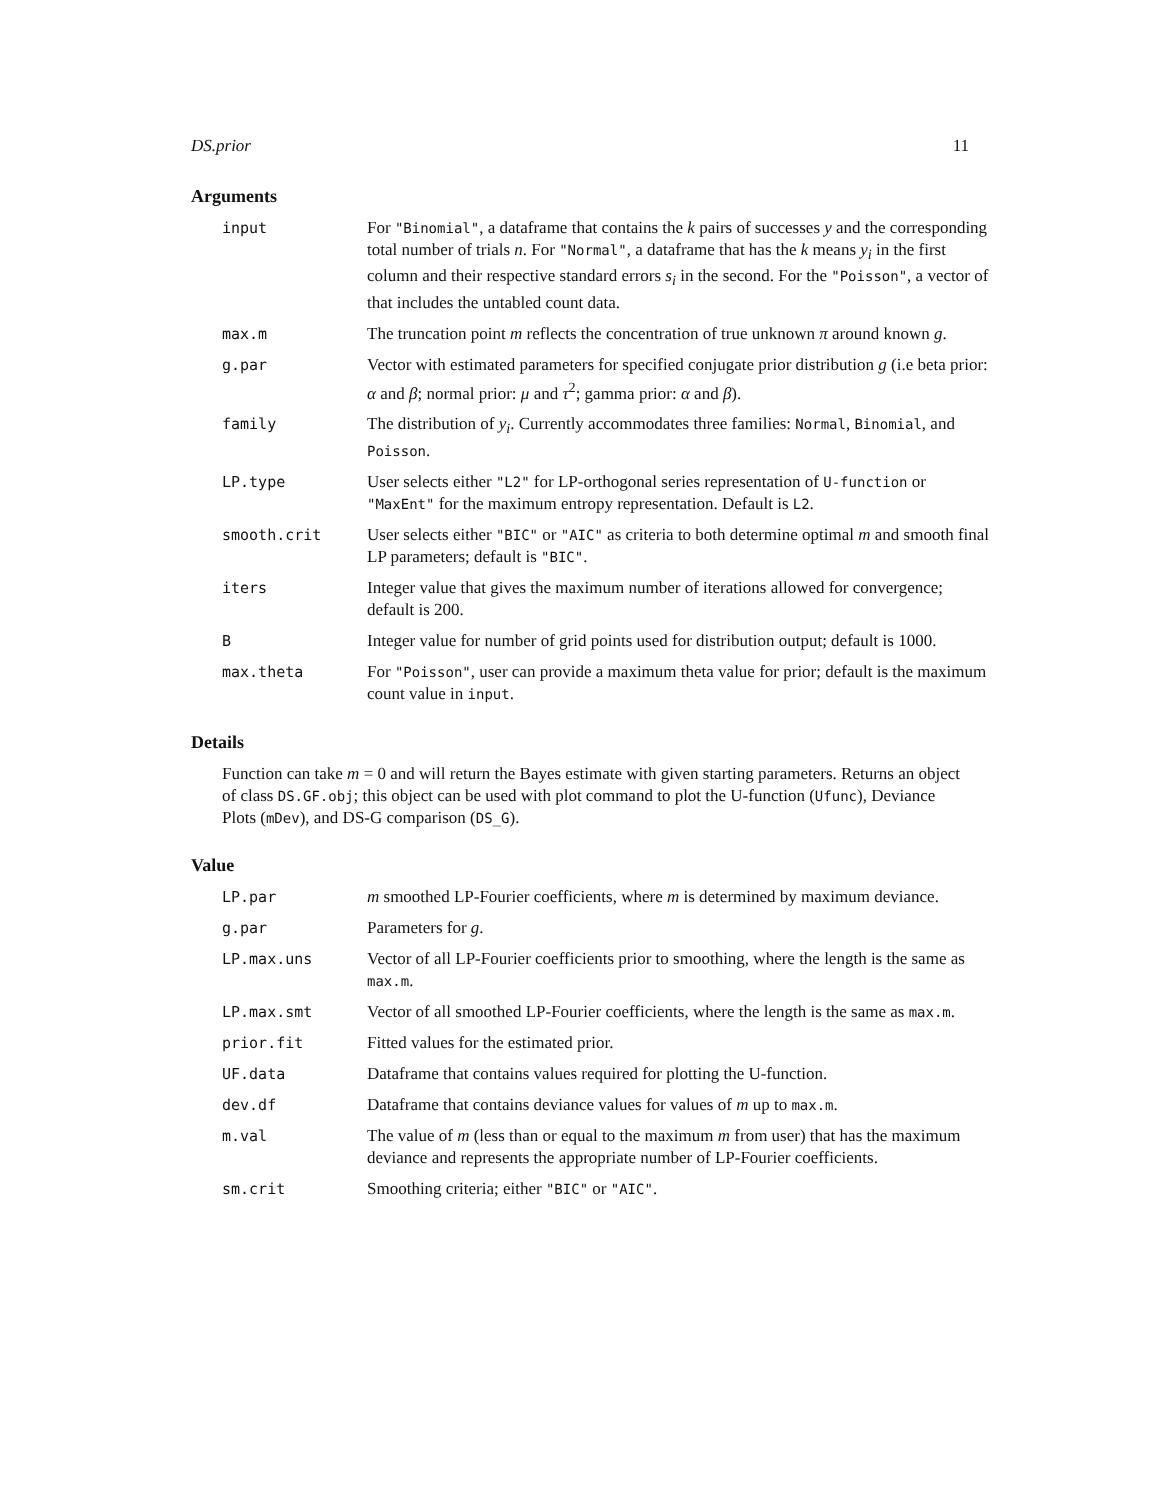DS.prior 11
Arguments
| input | For "Binomial" , a dataframe that contains the k pairs of successes y and the corresponding total number of trials n . For "Normal" , a dataframe that has the k means y<sub>i</sub> in the first column and their respective standard errors s<sub>i</sub> in the second. For the "Poisson" , a vector of that includes the untabled count data. |
| max.m | The truncation point m reflects the concentration of true unknown π around known g . |
| g.par | Vector with estimated parameters for specified conjugate prior distribution g (i.e beta prior: α and β ; normal prior: μ and τ<sup>2</sup>; gamma prior: α and β ). |
| family | The distribution of y<sub>i</sub> . Currently accommodates three families: Normal , Binomial , and Poisson . |
| LP.type | User selects either "L2" for LP-orthogonal series representation of U-function or "MaxEnt" for the maximum entropy representation. Default is L2 . |
| smooth.crit | User selects either "BIC" or "AIC" as criteria to both determine optimal m and smooth final LP parameters; default is "BIC" . |
| iters | Integer value that gives the maximum number of iterations allowed for convergence; default is 200. |
| B | Integer value for number of grid points used for distribution output; default is 1000. |
| max.theta | For "Poisson" , user can provide a maximum theta value for prior; default is the maximum count value in input . |
Details
Function can take m = 0 and will return the Bayes estimate with given starting parameters. Returns an object of class DS.GF.obj; this object can be used with plot command to plot the U-function (Ufunc), Deviance Plots (mDev), and DS-G comparison (DS_G).
Value
| LP.par | m smoothed LP-Fourier coefficients, where m is determined by maximum deviance. |
| g.par | Parameters for g . |
| LP.max.uns | Vector of all LP-Fourier coefficients prior to smoothing, where the length is the same as max.m . |
| LP.max.smt | Vector of all smoothed LP-Fourier coefficients, where the length is the same as max.m . |
| prior.fit | Fitted values for the estimated prior. |
| UF.data | Dataframe that contains values required for plotting the U-function. |
| dev.df | Dataframe that contains deviance values for values of m up to max.m . |
| m.val | The value of m (less than or equal to the maximum m from user) that has the maximum deviance and represents the appropriate number of LP-Fourier coefficients. |
| sm.crit | Smoothing criteria; either "BIC" or "AIC" . |